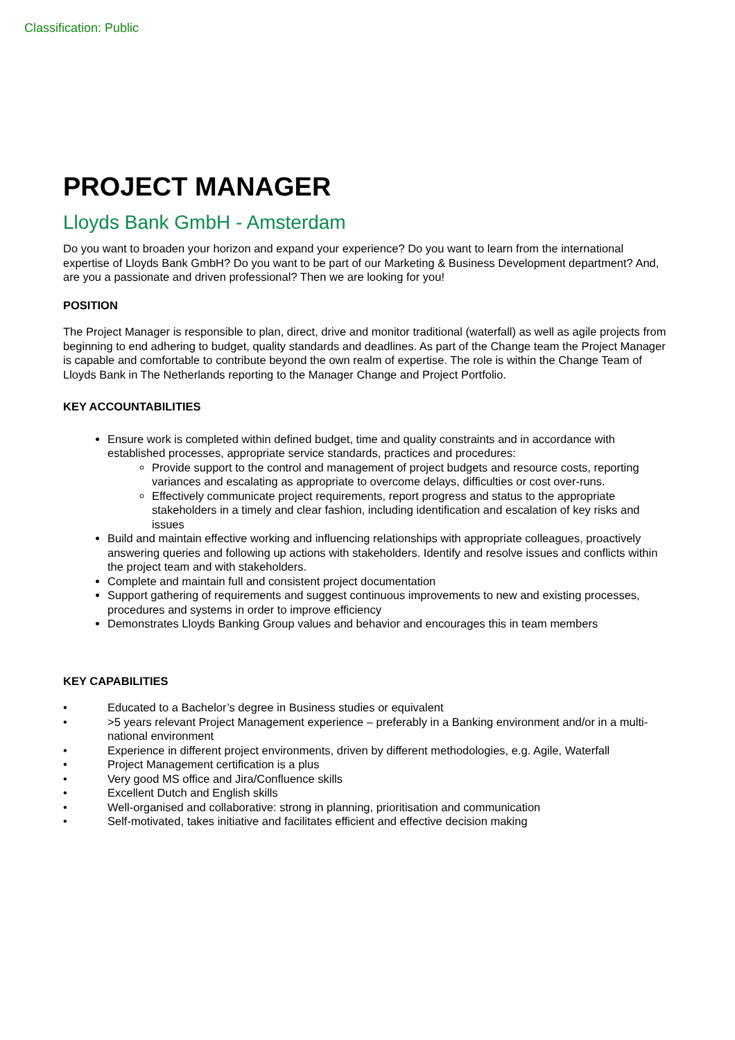Classification: Public
PROJECT MANAGER
Lloyds Bank GmbH - Amsterdam
Do you want to broaden your horizon and expand your experience? Do you want to learn from the international expertise of Lloyds Bank GmbH? Do you want to be part of our Marketing & Business Development department? And, are you a passionate and driven professional? Then we are looking for you!
POSITION
The Project Manager is responsible to plan, direct, drive and monitor traditional (waterfall) as well as agile projects from beginning to end adhering to budget, quality standards and deadlines. As part of the Change team the Project Manager is capable and comfortable to contribute beyond the own realm of expertise. The role is within the Change Team of Lloyds Bank in The Netherlands reporting to the Manager Change and Project Portfolio.
KEY ACCOUNTABILITIES
Ensure work is completed within defined budget, time and quality constraints and in accordance with established processes, appropriate service standards, practices and procedures:
Provide support to the control and management of project budgets and resource costs, reporting variances and escalating as appropriate to overcome delays, difficulties or cost over-runs.
Effectively communicate project requirements, report progress and status to the appropriate stakeholders in a timely and clear fashion, including identification and escalation of key risks and issues
Build and maintain effective working and influencing relationships with appropriate colleagues, proactively answering queries and following up actions with stakeholders. Identify and resolve issues and conflicts within the project team and with stakeholders.
Complete and maintain full and consistent project documentation
Support gathering of requirements and suggest continuous improvements to new and existing processes, procedures and systems in order to improve efficiency
Demonstrates Lloyds Banking Group values and behavior and encourages this in team members
KEY CAPABILITIES
• Educated to a Bachelor’s degree in Business studies or equivalent
• >5 years relevant Project Management experience – preferably in a Banking environment and/or in a multi-national environment
• Experience in different project environments, driven by different methodologies, e.g. Agile, Waterfall
• Project Management certification is a plus
• Very good MS office and Jira/Confluence skills
• Excellent Dutch and English skills
• Well-organised and collaborative: strong in planning, prioritisation and communication
• Self-motivated, takes initiative and facilitates efficient and effective decision making